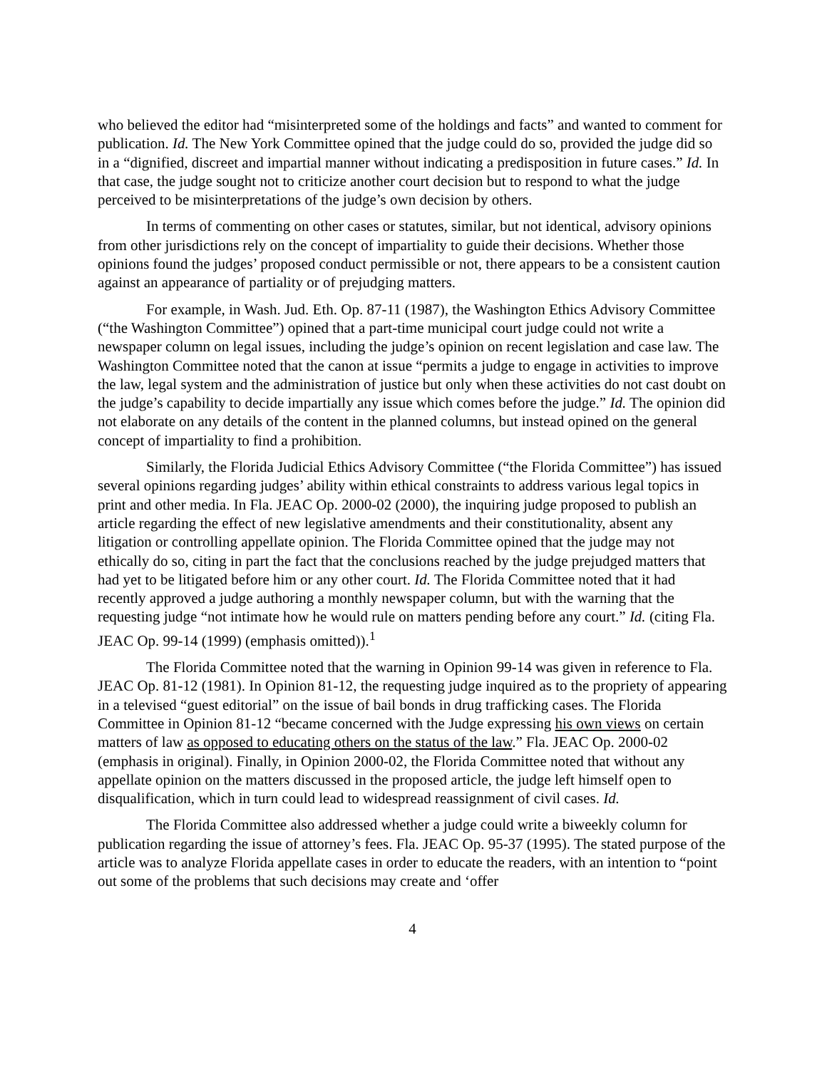who believed the editor had “misinterpreted some of the holdings and facts” and wanted to comment for publication. Id. The New York Committee opined that the judge could do so, provided the judge did so in a “dignified, discreet and impartial manner without indicating a predisposition in future cases.” Id. In that case, the judge sought not to criticize another court decision but to respond to what the judge perceived to be misinterpretations of the judge’s own decision by others.
In terms of commenting on other cases or statutes, similar, but not identical, advisory opinions from other jurisdictions rely on the concept of impartiality to guide their decisions. Whether those opinions found the judges’ proposed conduct permissible or not, there appears to be a consistent caution against an appearance of partiality or of prejudging matters.
For example, in Wash. Jud. Eth. Op. 87-11 (1987), the Washington Ethics Advisory Committee (“the Washington Committee”) opined that a part-time municipal court judge could not write a newspaper column on legal issues, including the judge’s opinion on recent legislation and case law. The Washington Committee noted that the canon at issue “permits a judge to engage in activities to improve the law, legal system and the administration of justice but only when these activities do not cast doubt on the judge’s capability to decide impartially any issue which comes before the judge.” Id. The opinion did not elaborate on any details of the content in the planned columns, but instead opined on the general concept of impartiality to find a prohibition.
Similarly, the Florida Judicial Ethics Advisory Committee (“the Florida Committee”) has issued several opinions regarding judges’ ability within ethical constraints to address various legal topics in print and other media. In Fla. JEAC Op. 2000-02 (2000), the inquiring judge proposed to publish an article regarding the effect of new legislative amendments and their constitutionality, absent any litigation or controlling appellate opinion. The Florida Committee opined that the judge may not ethically do so, citing in part the fact that the conclusions reached by the judge prejudged matters that had yet to be litigated before him or any other court. Id. The Florida Committee noted that it had recently approved a judge authoring a monthly newspaper column, but with the warning that the requesting judge “not intimate how he would rule on matters pending before any court.” Id. (citing Fla. JEAC Op. 99-14 (1999) (emphasis omitted)).<sup>1</sup>
The Florida Committee noted that the warning in Opinion 99-14 was given in reference to Fla. JEAC Op. 81-12 (1981). In Opinion 81-12, the requesting judge inquired as to the propriety of appearing in a televised “guest editorial” on the issue of bail bonds in drug trafficking cases. The Florida Committee in Opinion 81-12 “became concerned with the Judge expressing his own views on certain matters of law as opposed to educating others on the status of the law.” Fla. JEAC Op. 2000-02 (emphasis in original). Finally, in Opinion 2000-02, the Florida Committee noted that without any appellate opinion on the matters discussed in the proposed article, the judge left himself open to disqualification, which in turn could lead to widespread reassignment of civil cases. Id.
The Florida Committee also addressed whether a judge could write a biweekly column for publication regarding the issue of attorney’s fees. Fla. JEAC Op. 95-37 (1995). The stated purpose of the article was to analyze Florida appellate cases in order to educate the readers, with an intention to “point out some of the problems that such decisions may create and ‘offer
4